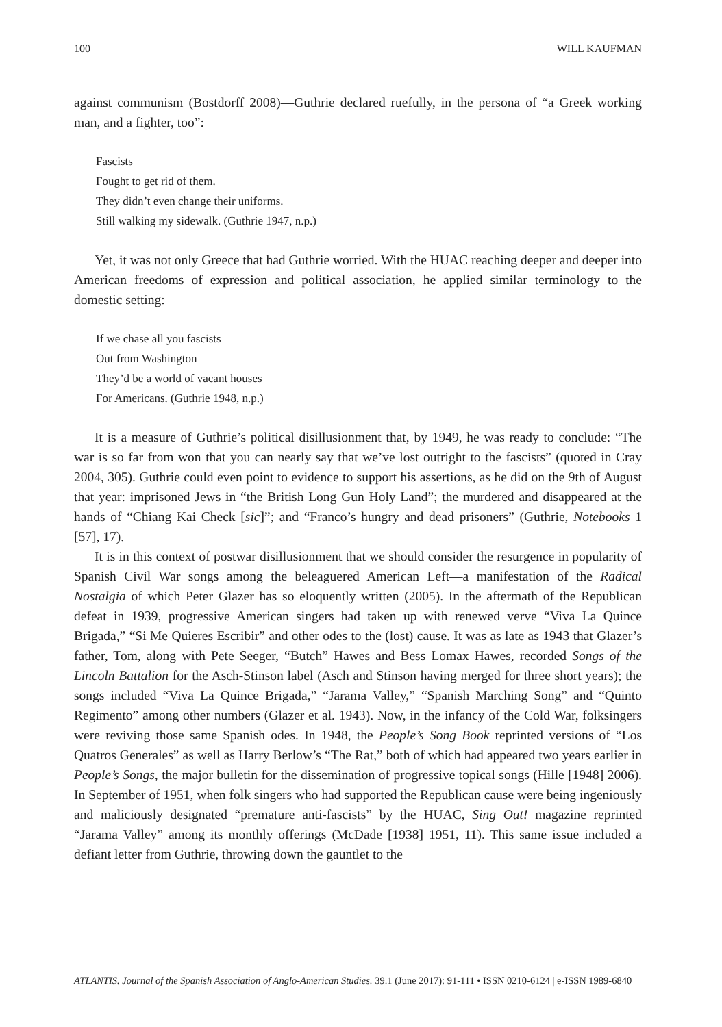100 WILL KAUFMAN
against communism (Bostdorff 2008)—Guthrie declared ruefully, in the persona of “a Greek working man, and a fighter, too”:
Fascists
Fought to get rid of them.
They didn’t even change their uniforms.
Still walking my sidewalk. (Guthrie 1947, n.p.)
Yet, it was not only Greece that had Guthrie worried. With the HUAC reaching deeper and deeper into American freedoms of expression and political association, he applied similar terminology to the domestic setting:
If we chase all you fascists
Out from Washington
They’d be a world of vacant houses
For Americans. (Guthrie 1948, n.p.)
It is a measure of Guthrie’s political disillusionment that, by 1949, he was ready to conclude: “The war is so far from won that you can nearly say that we’ve lost outright to the fascists” (quoted in Cray 2004, 305). Guthrie could even point to evidence to support his assertions, as he did on the 9th of August that year: imprisoned Jews in “the British Long Gun Holy Land”; the murdered and disappeared at the hands of “Chiang Kai Check [sic]”; and “Franco’s hungry and dead prisoners” (Guthrie, Notebooks 1 [57], 17).
It is in this context of postwar disillusionment that we should consider the resurgence in popularity of Spanish Civil War songs among the beleaguered American Left—a manifestation of the Radical Nostalgia of which Peter Glazer has so eloquently written (2005). In the aftermath of the Republican defeat in 1939, progressive American singers had taken up with renewed verve “Viva La Quince Brigada,” “Si Me Quieres Escribir” and other odes to the (lost) cause. It was as late as 1943 that Glazer’s father, Tom, along with Pete Seeger, “Butch” Hawes and Bess Lomax Hawes, recorded Songs of the Lincoln Battalion for the Asch-Stinson label (Asch and Stinson having merged for three short years); the songs included “Viva La Quince Brigada,” “Jarama Valley,” “Spanish Marching Song” and “Quinto Regimento” among other numbers (Glazer et al. 1943). Now, in the infancy of the Cold War, folksingers were reviving those same Spanish odes. In 1948, the People’s Song Book reprinted versions of “Los Quatros Generales” as well as Harry Berlow’s “The Rat,” both of which had appeared two years earlier in People’s Songs, the major bulletin for the dissemination of progressive topical songs (Hille [1948] 2006). In September of 1951, when folk singers who had supported the Republican cause were being ingeniously and maliciously designated “premature anti-fascists” by the HUAC, Sing Out! magazine reprinted “Jarama Valley” among its monthly offerings (McDade [1938] 1951, 11). This same issue included a defiant letter from Guthrie, throwing down the gauntlet to the
ATLANTIS. Journal of the Spanish Association of Anglo-American Studies. 39.1 (June 2017): 91-111 • ISSN 0210-6124 | e-ISSN 1989-6840